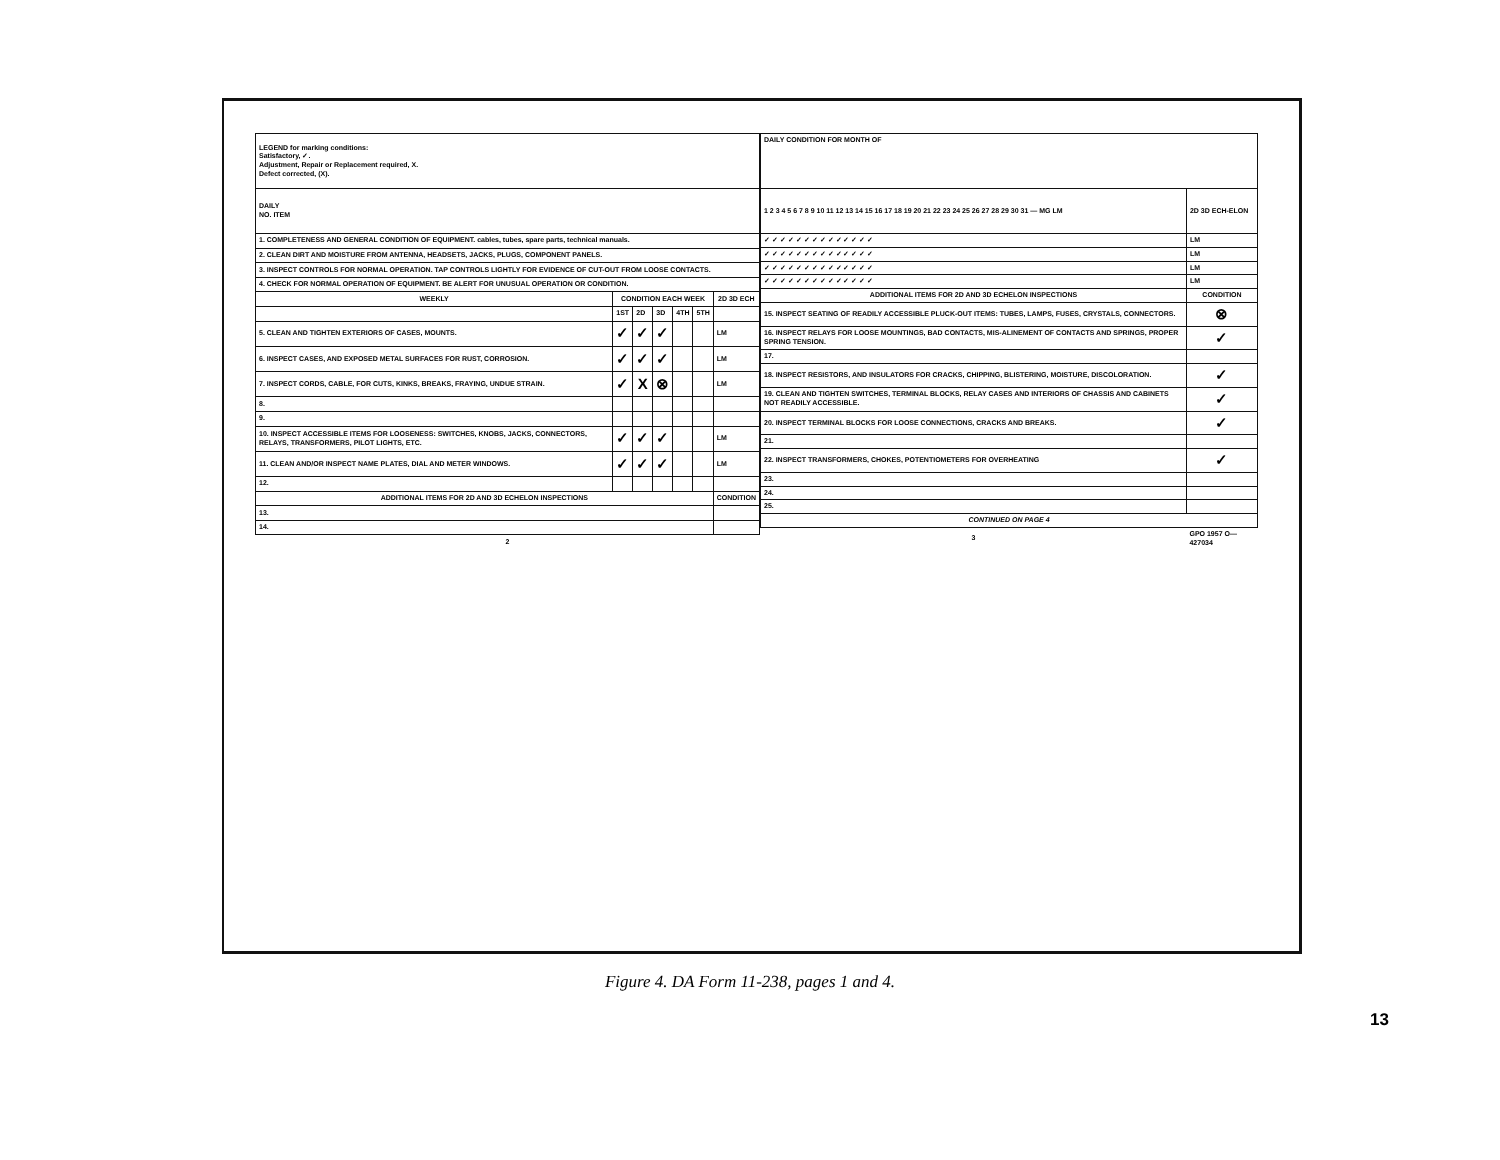| LEGEND for marking conditions: Satisfactory, ✓. Adjustment, Repair or Replacement required, X. Defect corrected, (X). | | | | | | |
| DAILY NO. ITEM | | | | | | |
| 1. COMPLETENESS AND GENERAL CONDITION OF EQUIPMENT. cables, tubes, spare parts, technical manuals. | | | | | | |
| 2. CLEAN DIRT AND MOISTURE FROM ANTENNA, HEADSETS, JACKS, PLUGS, COMPONENT PANELS. | | | | | | |
| 3. INSPECT CONTROLS FOR NORMAL OPERATION. TAP CONTROLS LIGHTLY FOR EVIDENCE OF CUT-OUT FROM LOOSE CONTACTS. | | | | | | |
| 4. CHECK FOR NORMAL OPERATION OF EQUIPMENT. BE ALERT FOR UNUSUAL OPERATION OR CONDITION. | | | | | | |
| WEEKLY | CONDITION EACH WEEK | | | | | 2D 3D ECH |
| | 1ST | 2D | 3D | 4TH | 5TH | |
| 5. CLEAN AND TIGHTEN EXTERIORS OF CASES, MOUNTS. | ✓ | ✓ | ✓ | | | LM |
| 6. INSPECT CASES, AND EXPOSED METAL SURFACES FOR RUST, CORROSION. | ✓ | ✓ | ✓ | | | LM |
| 7. INSPECT CORDS, CABLE, FOR CUTS, KINKS, BREAKS, FRAYING, UNDUE STRAIN. | ✓ | X | ⊗ | | | LM |
| 8. | | | | | | |
| 9. | | | | | | |
| 10. INSPECT ACCESSIBLE ITEMS FOR LOOSENESS: SWITCHES, KNOBS, JACKS, CONNECTORS, RELAYS, TRANSFORMERS, PILOT LIGHTS, ETC. | ✓ | ✓ | ✓ | | | LM |
| 11. CLEAN AND/OR INSPECT NAME PLATES, DIAL AND METER WINDOWS. | ✓ | ✓ | ✓ | | | LM |
| 12. | | | | | | |
| ADDITIONAL ITEMS FOR 2D AND 3D ECHELON INSPECTIONS | | | | | | CONDITION |
| 13. | | | | | | |
| 14. | | | | | | |
| 2 | | | | | | |
| DAILY CONDITION FOR MONTH OF | |
| 1 2 3 4 5 6 7 8 9 10 11 12 13 14 15 16 17 18 19 20 21 22 23 24 25 26 27 28 29 30 31 — MG LM | 2D 3D ECH-ELON |
| ✓ ✓ ✓ ✓ ✓ ✓ ✓ ✓ ✓ ✓ ✓ ✓ ✓ ✓ | LM |
| ✓ ✓ ✓ ✓ ✓ ✓ ✓ ✓ ✓ ✓ ✓ ✓ ✓ ✓ | LM |
| ✓ ✓ ✓ ✓ ✓ ✓ ✓ ✓ ✓ ✓ ✓ ✓ ✓ ✓ | LM |
| ✓ ✓ ✓ ✓ ✓ ✓ ✓ ✓ ✓ ✓ ✓ ✓ ✓ ✓ | LM |
| ADDITIONAL ITEMS FOR 2D AND 3D ECHELON INSPECTIONS | CONDITION |
| 15. INSPECT SEATING OF READILY ACCESSIBLE PLUCK-OUT ITEMS: TUBES, LAMPS, FUSES, CRYSTALS, CONNECTORS. | ⊗ |
| 16. INSPECT RELAYS FOR LOOSE MOUNTINGS, BAD CONTACTS, MIS-ALINEMENT OF CONTACTS AND SPRINGS, PROPER SPRING TENSION. | ✓ |
| 17. | |
| 18. INSPECT RESISTORS, AND INSULATORS FOR CRACKS, CHIPPING, BLISTERING, MOISTURE, DISCOLORATION. | ✓ |
| 19. CLEAN AND TIGHTEN SWITCHES, TERMINAL BLOCKS, RELAY CASES AND INTERIORS OF CHASSIS AND CABINETS NOT READILY ACCESSIBLE. | ✓ |
| 20. INSPECT TERMINAL BLOCKS FOR LOOSE CONNECTIONS, CRACKS AND BREAKS. | ✓ |
| 21. | |
| 22. INSPECT TRANSFORMERS, CHOKES, POTENTIOMETERS FOR OVERHEATING | ✓ |
| 23. | |
| 24. | |
| 25. | |
| CONTINUED ON PAGE 4 | |
| 3 | GPO 1957 O—427034 |
Figure 4. DA Form 11-238, pages 1 and 4.
13